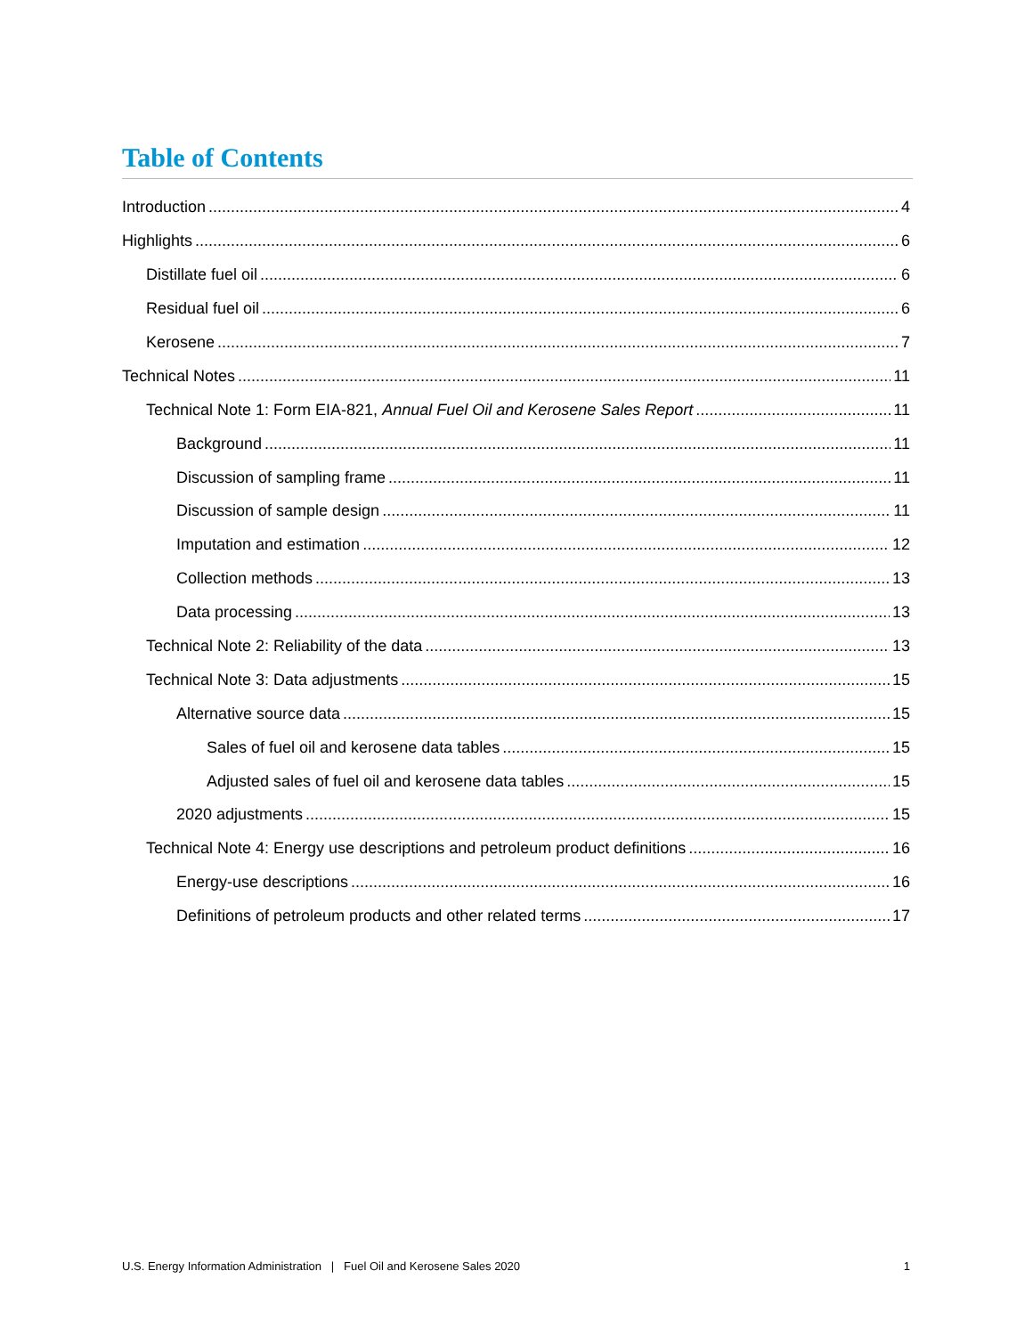Table of Contents
Introduction 4
Highlights 6
Distillate fuel oil 6
Residual fuel oil 6
Kerosene 7
Technical Notes 11
Technical Note 1: Form EIA-821, Annual Fuel Oil and Kerosene Sales Report 11
Background 11
Discussion of sampling frame 11
Discussion of sample design 11
Imputation and estimation 12
Collection methods 13
Data processing 13
Technical Note 2: Reliability of the data 13
Technical Note 3: Data adjustments 15
Alternative source data 15
Sales of fuel oil and kerosene data tables 15
Adjusted sales of fuel oil and kerosene data tables 15
2020 adjustments 15
Technical Note 4: Energy use descriptions and petroleum product definitions 16
Energy-use descriptions 16
Definitions of petroleum products and other related terms 17
U.S. Energy Information Administration | Fuel Oil and Kerosene Sales 2020 1